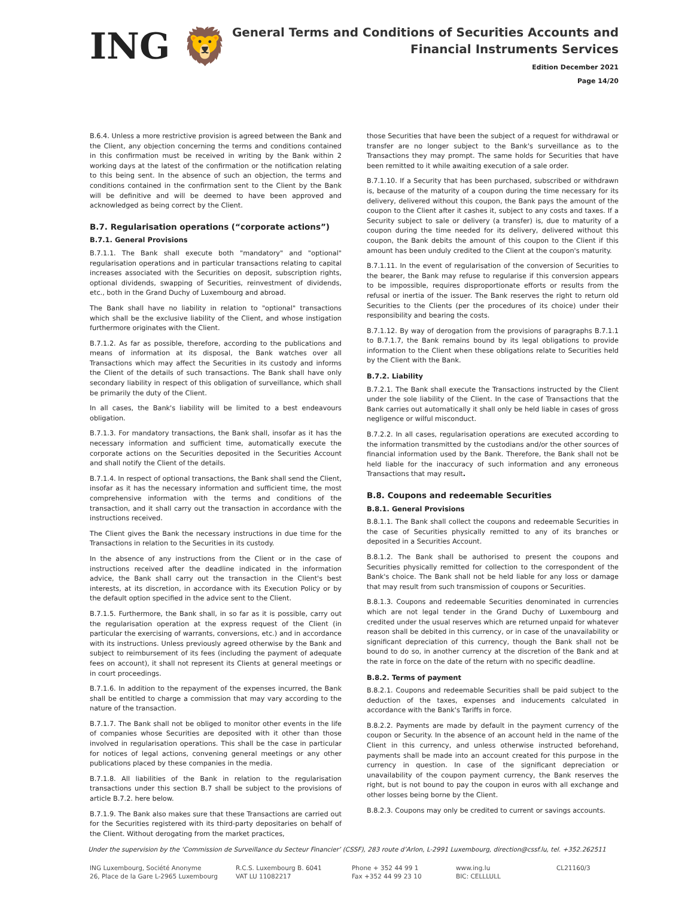ING 🦁
General Terms and Conditions of Securities Accounts and
Financial Instruments Services
Edition December 2021
Page 14/20
B.6.4. Unless a more restrictive provision is agreed between the Bank and the Client, any objection concerning the terms and conditions contained in this confirmation must be received in writing by the Bank within 2 working days at the latest of the confirmation or the notification relating to this being sent. In the absence of such an objection, the terms and conditions contained in the confirmation sent to the Client by the Bank will be definitive and will be deemed to have been approved and acknowledged as being correct by the Client.
B.7. Regularisation operations (“corporate actions”)
B.7.1. General Provisions
B.7.1.1. The Bank shall execute both "mandatory" and "optional" regularisation operations and in particular transactions relating to capital increases associated with the Securities on deposit, subscription rights, optional dividends, swapping of Securities, reinvestment of dividends, etc., both in the Grand Duchy of Luxembourg and abroad.
The Bank shall have no liability in relation to "optional" transactions which shall be the exclusive liability of the Client, and whose instigation furthermore originates with the Client.
B.7.1.2. As far as possible, therefore, according to the publications and means of information at its disposal, the Bank watches over all Transactions which may affect the Securities in its custody and informs the Client of the details of such transactions. The Bank shall have only secondary liability in respect of this obligation of surveillance, which shall be primarily the duty of the Client.
In all cases, the Bank's liability will be limited to a best endeavours obligation.
B.7.1.3. For mandatory transactions, the Bank shall, insofar as it has the necessary information and sufficient time, automatically execute the corporate actions on the Securities deposited in the Securities Account and shall notify the Client of the details.
B.7.1.4. In respect of optional transactions, the Bank shall send the Client, insofar as it has the necessary information and sufficient time, the most comprehensive information with the terms and conditions of the transaction, and it shall carry out the transaction in accordance with the instructions received.
The Client gives the Bank the necessary instructions in due time for the Transactions in relation to the Securities in its custody.
In the absence of any instructions from the Client or in the case of instructions received after the deadline indicated in the information advice, the Bank shall carry out the transaction in the Client's best interests, at its discretion, in accordance with its Execution Policy or by the default option specified in the advice sent to the Client.
B.7.1.5. Furthermore, the Bank shall, in so far as it is possible, carry out the regularisation operation at the express request of the Client (in particular the exercising of warrants, conversions, etc.) and in accordance with its instructions. Unless previously agreed otherwise by the Bank and subject to reimbursement of its fees (including the payment of adequate fees on account), it shall not represent its Clients at general meetings or in court proceedings.
B.7.1.6. In addition to the repayment of the expenses incurred, the Bank shall be entitled to charge a commission that may vary according to the nature of the transaction.
B.7.1.7. The Bank shall not be obliged to monitor other events in the life of companies whose Securities are deposited with it other than those involved in regularisation operations. This shall be the case in particular for notices of legal actions, convening general meetings or any other publications placed by these companies in the media.
B.7.1.8. All liabilities of the Bank in relation to the regularisation transactions under this section B.7 shall be subject to the provisions of article B.7.2. here below.
B.7.1.9. The Bank also makes sure that these Transactions are carried out for the Securities registered with its third-party depositaries on behalf of the Client. Without derogating from the market practices,
those Securities that have been the subject of a request for withdrawal or transfer are no longer subject to the Bank's surveillance as to the Transactions they may prompt. The same holds for Securities that have been remitted to it while awaiting execution of a sale order.
B.7.1.10. If a Security that has been purchased, subscribed or withdrawn is, because of the maturity of a coupon during the time necessary for its delivery, delivered without this coupon, the Bank pays the amount of the coupon to the Client after it cashes it, subject to any costs and taxes. If a Security subject to sale or delivery (a transfer) is, due to maturity of a coupon during the time needed for its delivery, delivered without this coupon, the Bank debits the amount of this coupon to the Client if this amount has been unduly credited to the Client at the coupon's maturity.
B.7.1.11. In the event of regularisation of the conversion of Securities to the bearer, the Bank may refuse to regularise if this conversion appears to be impossible, requires disproportionate efforts or results from the refusal or inertia of the issuer. The Bank reserves the right to return old Securities to the Clients (per the procedures of its choice) under their responsibility and bearing the costs.
B.7.1.12. By way of derogation from the provisions of paragraphs B.7.1.1 to B.7.1.7, the Bank remains bound by its legal obligations to provide information to the Client when these obligations relate to Securities held by the Client with the Bank.
B.7.2. Liability
B.7.2.1. The Bank shall execute the Transactions instructed by the Client under the sole liability of the Client. In the case of Transactions that the Bank carries out automatically it shall only be held liable in cases of gross negligence or wilful misconduct.
B.7.2.2. In all cases, regularisation operations are executed according to the information transmitted by the custodians and/or the other sources of financial information used by the Bank. Therefore, the Bank shall not be held liable for the inaccuracy of such information and any erroneous Transactions that may result.
B.8. Coupons and redeemable Securities
B.8.1. General Provisions
B.8.1.1. The Bank shall collect the coupons and redeemable Securities in the case of Securities physically remitted to any of its branches or deposited in a Securities Account.
B.8.1.2. The Bank shall be authorised to present the coupons and Securities physically remitted for collection to the correspondent of the Bank's choice. The Bank shall not be held liable for any loss or damage that may result from such transmission of coupons or Securities.
B.8.1.3. Coupons and redeemable Securities denominated in currencies which are not legal tender in the Grand Duchy of Luxembourg and credited under the usual reserves which are returned unpaid for whatever reason shall be debited in this currency, or in case of the unavailability or significant depreciation of this currency, though the Bank shall not be bound to do so, in another currency at the discretion of the Bank and at the rate in force on the date of the return with no specific deadline.
B.8.2. Terms of payment
B.8.2.1. Coupons and redeemable Securities shall be paid subject to the deduction of the taxes, expenses and inducements calculated in accordance with the Bank's Tariffs in force.
B.8.2.2. Payments are made by default in the payment currency of the coupon or Security. In the absence of an account held in the name of the Client in this currency, and unless otherwise instructed beforehand, payments shall be made into an account created for this purpose in the currency in question. In case of the significant depreciation or unavailability of the coupon payment currency, the Bank reserves the right, but is not bound to pay the coupon in euros with all exchange and other losses being borne by the Client.
B.8.2.3. Coupons may only be credited to current or savings accounts.
Under the supervision by the ‘Commission de Surveillance du Secteur Financier’ (CSSF), 283 route d’Arlon, L-2991 Luxembourg, direction@cssf.lu, tel. +352.262511
ING Luxembourg, Société Anonyme
26, Place de la Gare L-2965 Luxembourg
R.C.S. Luxembourg B. 6041
VAT LU 11082217
Phone + 352 44 99 1
Fax +352 44 99 23 10
www.ing.lu
BIC: CELLLULL
CL21160/3